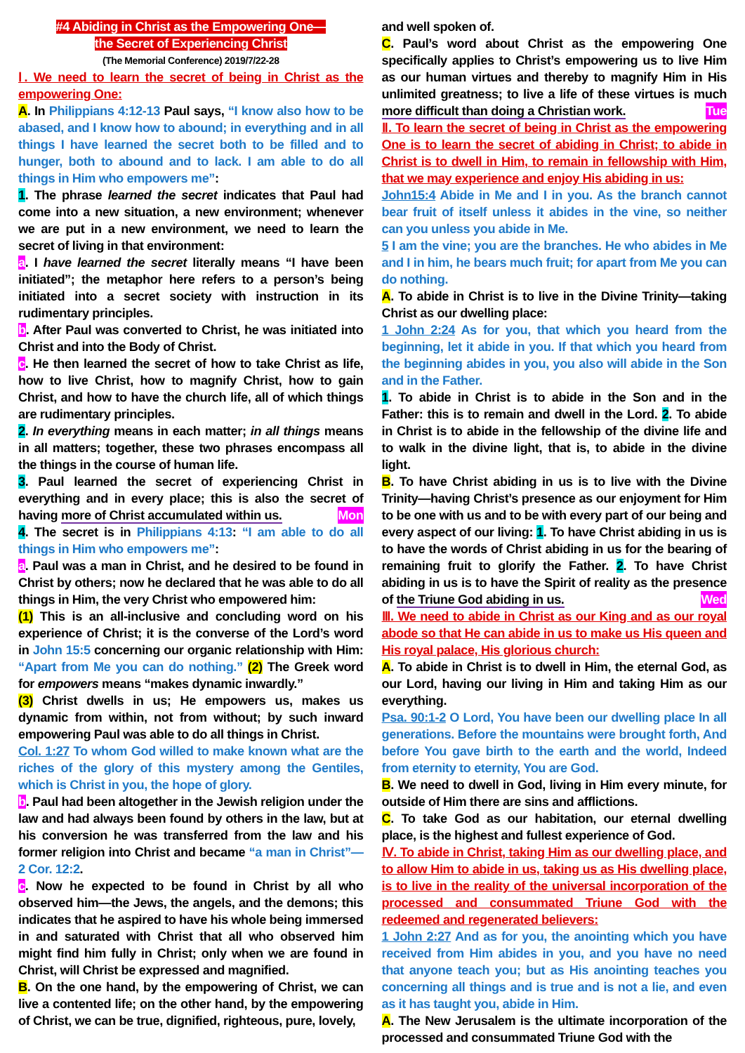#4 Abiding in Christ as the Empowering One—
the Secret of Experiencing Christ
(The Memorial Conference) 2019/7/22-28
Ⅰ. We need to learn the secret of being in Christ as the empowering One:
A. In Philippians 4:12-13 Paul says, “I know also how to be abased, and I know how to abound; in everything and in all things I have learned the secret both to be filled and to hunger, both to abound and to lack. I am able to do all things in Him who empowers me”:
1. The phrase learned the secret indicates that Paul had come into a new situation, a new environment; whenever we are put in a new environment, we need to learn the secret of living in that environment:
a. I have learned the secret literally means “I have been initiated”; the metaphor here refers to a person’s being initiated into a secret society with instruction in its rudimentary principles.
b. After Paul was converted to Christ, he was initiated into Christ and into the Body of Christ.
c. He then learned the secret of how to take Christ as life, how to live Christ, how to magnify Christ, how to gain Christ, and how to have the church life, all of which things are rudimentary principles.
2. In everything means in each matter; in all things means in all matters; together, these two phrases encompass all the things in the course of human life.
3. Paul learned the secret of experiencing Christ in everything and in every place; this is also the secret of having more of Christ accumulated within us. Mon
4. The secret is in Philippians 4:13: “I am able to do all things in Him who empowers me”:
a. Paul was a man in Christ, and he desired to be found in Christ by others; now he declared that he was able to do all things in Him, the very Christ who empowered him:
(1) This is an all-inclusive and concluding word on his experience of Christ; it is the converse of the Lord’s word in John 15:5 concerning our organic relationship with Him: “Apart from Me you can do nothing.” (2) The Greek word for empowers means “makes dynamic inwardly.”
(3) Christ dwells in us; He empowers us, makes us dynamic from within, not from without; by such inward empowering Paul was able to do all things in Christ.
Col. 1:27 To whom God willed to make known what are the riches of the glory of this mystery among the Gentiles, which is Christ in you, the hope of glory.
b. Paul had been altogether in the Jewish religion under the law and had always been found by others in the law, but at his conversion he was transferred from the law and his former religion into Christ and became “a man in Christ”—2 Cor. 12:2.
c. Now he expected to be found in Christ by all who observed him—the Jews, the angels, and the demons; this indicates that he aspired to have his whole being immersed in and saturated with Christ that all who observed him might find him fully in Christ; only when we are found in Christ, will Christ be expressed and magnified.
B. On the one hand, by the empowering of Christ, we can live a contented life; on the other hand, by the empowering of Christ, we can be true, dignified, righteous, pure, lovely,
and well spoken of.
C. Paul’s word about Christ as the empowering One specifically applies to Christ’s empowering us to live Him as our human virtues and thereby to magnify Him in His unlimited greatness; to live a life of these virtues is much more difficult than doing a Christian work. Tue
Ⅱ. To learn the secret of being in Christ as the empowering One is to learn the secret of abiding in Christ; to abide in Christ is to dwell in Him, to remain in fellowship with Him, that we may experience and enjoy His abiding in us:
John15:4 Abide in Me and I in you. As the branch cannot bear fruit of itself unless it abides in the vine, so neither can you unless you abide in Me.
5 I am the vine; you are the branches. He who abides in Me and I in him, he bears much fruit; for apart from Me you can do nothing.
A. To abide in Christ is to live in the Divine Trinity—taking Christ as our dwelling place:
1 John 2:24 As for you, that which you heard from the beginning, let it abide in you. If that which you heard from the beginning abides in you, you also will abide in the Son and in the Father.
1. To abide in Christ is to abide in the Son and in the Father: this is to remain and dwell in the Lord. 2. To abide in Christ is to abide in the fellowship of the divine life and to walk in the divine light, that is, to abide in the divine light.
B. To have Christ abiding in us is to live with the Divine Trinity—having Christ’s presence as our enjoyment for Him to be one with us and to be with every part of our being and every aspect of our living: 1. To have Christ abiding in us is to have the words of Christ abiding in us for the bearing of remaining fruit to glorify the Father. 2. To have Christ abiding in us is to have the Spirit of reality as the presence of the Triune God abiding in us. Wed
Ⅲ. We need to abide in Christ as our King and as our royal abode so that He can abide in us to make us His queen and His royal palace, His glorious church:
A. To abide in Christ is to dwell in Him, the eternal God, as our Lord, having our living in Him and taking Him as our everything.
Psa. 90:1-2 O Lord, You have been our dwelling place In all generations. Before the mountains were brought forth, And before You gave birth to the earth and the world, Indeed from eternity to eternity, You are God.
B. We need to dwell in God, living in Him every minute, for outside of Him there are sins and afflictions.
C. To take God as our habitation, our eternal dwelling place, is the highest and fullest experience of God.
Ⅳ. To abide in Christ, taking Him as our dwelling place, and to allow Him to abide in us, taking us as His dwelling place, is to live in the reality of the universal incorporation of the processed and consummated Triune God with the redeemed and regenerated believers:
1 John 2:27 And as for you, the anointing which you have received from Him abides in you, and you have no need that anyone teach you; but as His anointing teaches you concerning all things and is true and is not a lie, and even as it has taught you, abide in Him.
A. The New Jerusalem is the ultimate incorporation of the processed and consummated Triune God with the